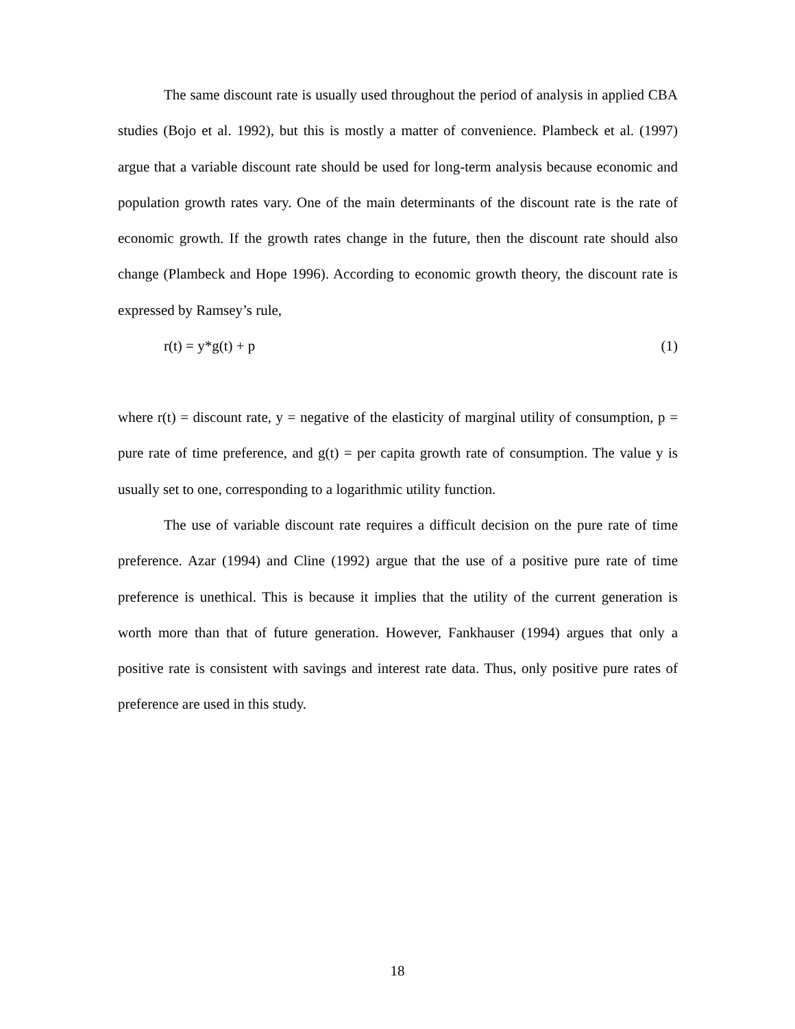The same discount rate is usually used throughout the period of analysis in applied CBA studies (Bojo et al. 1992), but this is mostly a matter of convenience. Plambeck et al. (1997) argue that a variable discount rate should be used for long-term analysis because economic and population growth rates vary. One of the main determinants of the discount rate is the rate of economic growth. If the growth rates change in the future, then the discount rate should also change (Plambeck and Hope 1996). According to economic growth theory, the discount rate is expressed by Ramsey’s rule,
r(t) = y*g(t) + p (1)
where r(t) = discount rate, y = negative of the elasticity of marginal utility of consumption, p = pure rate of time preference, and g(t) = per capita growth rate of consumption. The value y is usually set to one, corresponding to a logarithmic utility function.
The use of variable discount rate requires a difficult decision on the pure rate of time preference. Azar (1994) and Cline (1992) argue that the use of a positive pure rate of time preference is unethical. This is because it implies that the utility of the current generation is worth more than that of future generation. However, Fankhauser (1994) argues that only a positive rate is consistent with savings and interest rate data. Thus, only positive pure rates of preference are used in this study.
18